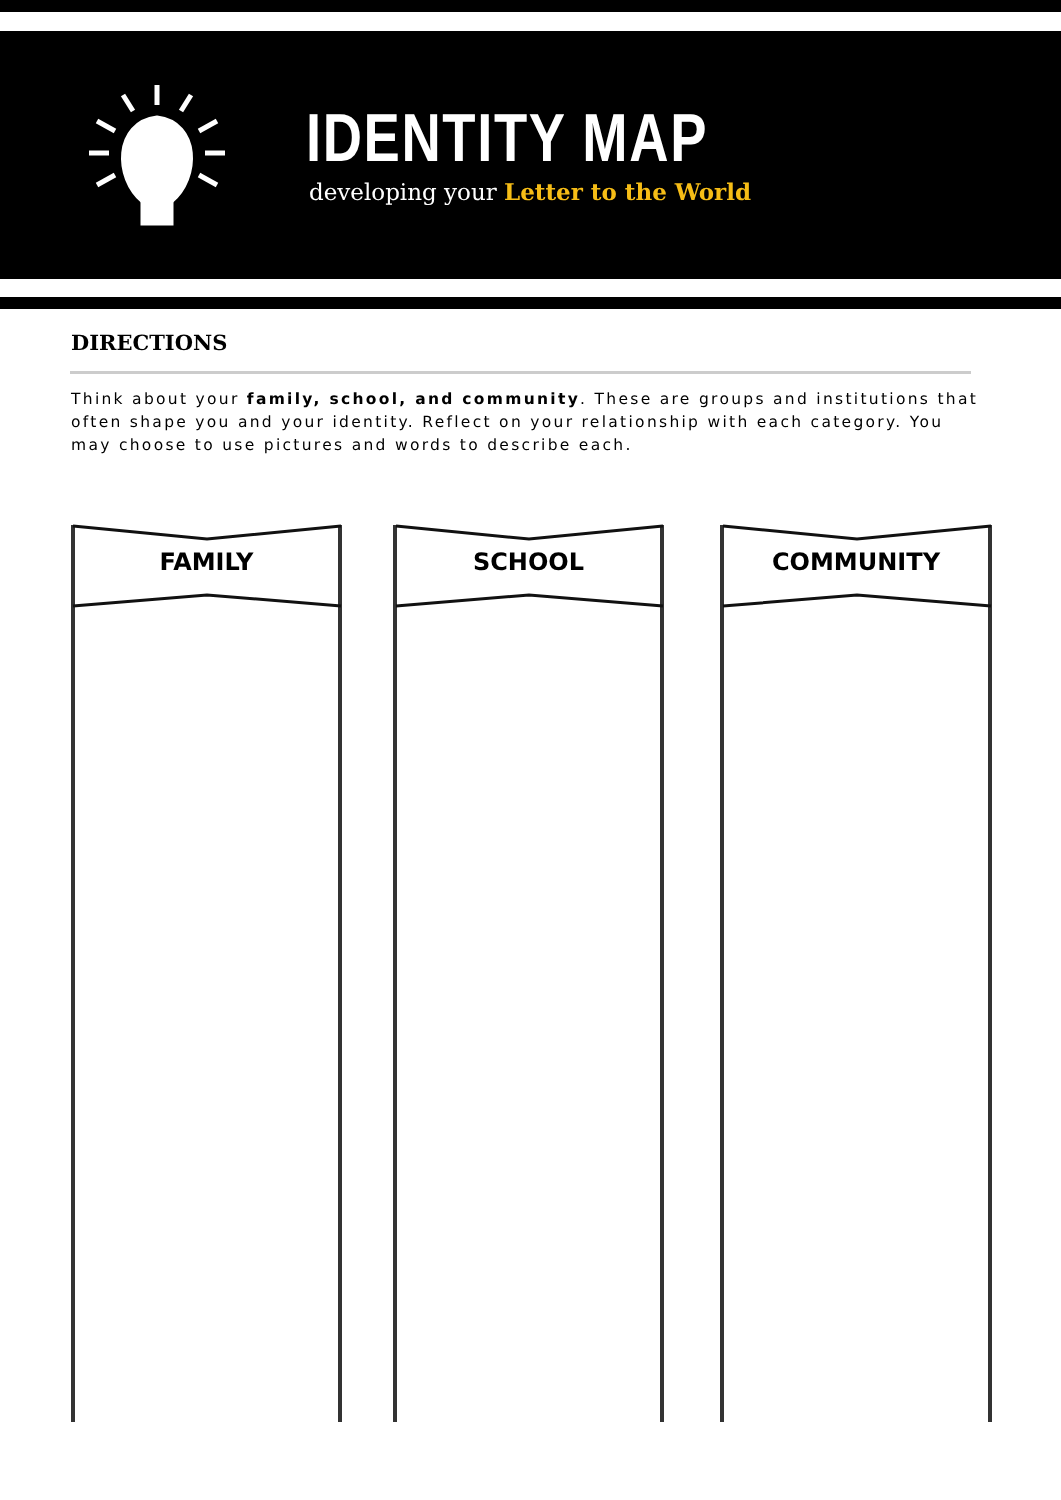IDENTITY MAP
developing your Letter to the World
DIRECTIONS
Think about your family, school, and community. These are groups and institutions that often shape you and your identity. Reflect on your relationship with each category. You may choose to use pictures and words to describe each.
FAMILY SCHOOL COMMUNITY